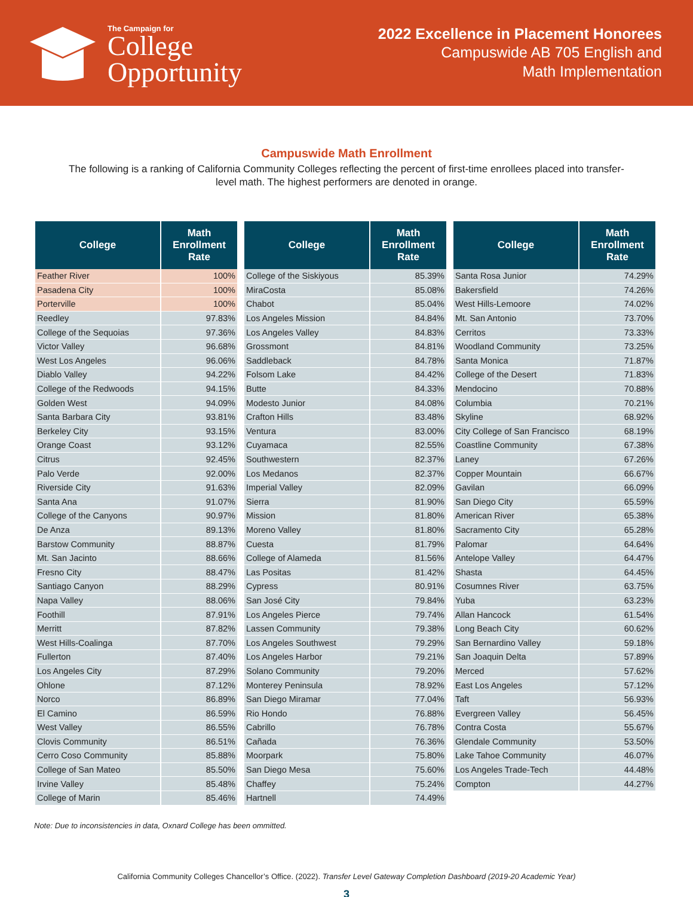The Campaign for
College
Opportunity
2022 Excellence in Placement Honorees
Campuswide AB 705 English and
Math Implementation
Campuswide Math Enrollment
The following is a ranking of California Community Colleges reflecting the percent of first-time enrollees placed into transfer-level math. The highest performers are denoted in orange.
| College | Math Enrollment Rate |
| --- | --- |
| Feather River | 100% |
| Pasadena City | 100% |
| Porterville | 100% |
| Reedley | 97.83% |
| College of the Sequoias | 97.36% |
| Victor Valley | 96.68% |
| West Los Angeles | 96.06% |
| Diablo Valley | 94.22% |
| College of the Redwoods | 94.15% |
| Golden West | 94.09% |
| Santa Barbara City | 93.81% |
| Berkeley City | 93.15% |
| Orange Coast | 93.12% |
| Citrus | 92.45% |
| Palo Verde | 92.00% |
| Riverside City | 91.63% |
| Santa Ana | 91.07% |
| College of the Canyons | 90.97% |
| De Anza | 89.13% |
| Barstow Community | 88.87% |
| Mt. San Jacinto | 88.66% |
| Fresno City | 88.47% |
| Santiago Canyon | 88.29% |
| Napa Valley | 88.06% |
| Foothill | 87.91% |
| Merritt | 87.82% |
| West Hills-Coalinga | 87.70% |
| Fullerton | 87.40% |
| Los Angeles City | 87.29% |
| Ohlone | 87.12% |
| Norco | 86.89% |
| El Camino | 86.59% |
| West Valley | 86.55% |
| Clovis Community | 86.51% |
| Cerro Coso Community | 85.88% |
| College of San Mateo | 85.50% |
| Irvine Valley | 85.48% |
| College of Marin | 85.46% |
| College | Math Enrollment Rate |
| --- | --- |
| College of the Siskiyous | 85.39% |
| MiraCosta | 85.08% |
| Chabot | 85.04% |
| Los Angeles Mission | 84.84% |
| Los Angeles Valley | 84.83% |
| Grossmont | 84.81% |
| Saddleback | 84.78% |
| Folsom Lake | 84.42% |
| Butte | 84.33% |
| Modesto Junior | 84.08% |
| Crafton Hills | 83.48% |
| Ventura | 83.00% |
| Cuyamaca | 82.55% |
| Southwestern | 82.37% |
| Los Medanos | 82.37% |
| Imperial Valley | 82.09% |
| Sierra | 81.90% |
| Mission | 81.80% |
| Moreno Valley | 81.80% |
| Cuesta | 81.79% |
| College of Alameda | 81.56% |
| Las Positas | 81.42% |
| Cypress | 80.91% |
| San José City | 79.84% |
| Los Angeles Pierce | 79.74% |
| Lassen Community | 79.38% |
| Los Angeles Southwest | 79.29% |
| Los Angeles Harbor | 79.21% |
| Solano Community | 79.20% |
| Monterey Peninsula | 78.92% |
| San Diego Miramar | 77.04% |
| Rio Hondo | 76.88% |
| Cabrillo | 76.78% |
| Cañada | 76.36% |
| Moorpark | 75.80% |
| San Diego Mesa | 75.60% |
| Chaffey | 75.24% |
| Hartnell | 74.49% |
| College | Math Enrollment Rate |
| --- | --- |
| Santa Rosa Junior | 74.29% |
| Bakersfield | 74.26% |
| West Hills-Lemoore | 74.02% |
| Mt. San Antonio | 73.70% |
| Cerritos | 73.33% |
| Woodland Community | 73.25% |
| Santa Monica | 71.87% |
| College of the Desert | 71.83% |
| Mendocino | 70.88% |
| Columbia | 70.21% |
| Skyline | 68.92% |
| City College of San Francisco | 68.19% |
| Coastline Community | 67.38% |
| Laney | 67.26% |
| Copper Mountain | 66.67% |
| Gavilan | 66.09% |
| San Diego City | 65.59% |
| American River | 65.38% |
| Sacramento City | 65.28% |
| Palomar | 64.64% |
| Antelope Valley | 64.47% |
| Shasta | 64.45% |
| Cosumnes River | 63.75% |
| Yuba | 63.23% |
| Allan Hancock | 61.54% |
| Long Beach City | 60.62% |
| San Bernardino Valley | 59.18% |
| San Joaquin Delta | 57.89% |
| Merced | 57.62% |
| East Los Angeles | 57.12% |
| Taft | 56.93% |
| Evergreen Valley | 56.45% |
| Contra Costa | 55.67% |
| Glendale Community | 53.50% |
| Lake Tahoe Community | 46.07% |
| Los Angeles Trade-Tech | 44.48% |
| Compton | 44.27% |
Note: Due to inconsistencies in data, Oxnard College has been ommitted.
California Community Colleges Chancellor’s Office. (2022). Transfer Level Gateway Completion Dashboard (2019-20 Academic Year)
3